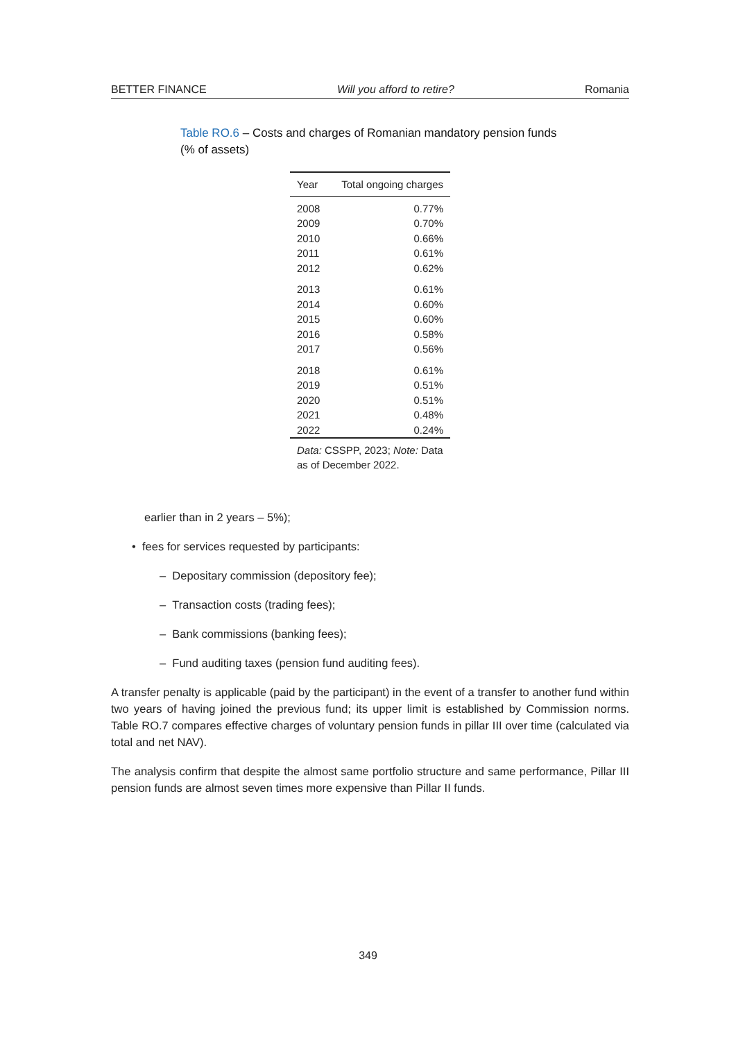BETTER FINANCE Will you afford to retire? Romania
Table RO.6 – Costs and charges of Romanian mandatory pension funds (% of assets)
| Year | Total ongoing charges |
| --- | --- |
| 2008 | 0.77% |
| 2009 | 0.70% |
| 2010 | 0.66% |
| 2011 | 0.61% |
| 2012 | 0.62% |
| 2013 | 0.61% |
| 2014 | 0.60% |
| 2015 | 0.60% |
| 2016 | 0.58% |
| 2017 | 0.56% |
| 2018 | 0.61% |
| 2019 | 0.51% |
| 2020 | 0.51% |
| 2021 | 0.48% |
| 2022 | 0.24% |
Data: CSSPP, 2023; Note: Data as of December 2022.
earlier than in 2 years – 5%);
• fees for services requested by participants:
– Depositary commission (depository fee);
– Transaction costs (trading fees);
– Bank commissions (banking fees);
– Fund auditing taxes (pension fund auditing fees).
A transfer penalty is applicable (paid by the participant) in the event of a transfer to another fund within two years of having joined the previous fund; its upper limit is established by Commission norms. Table RO.7 compares effective charges of voluntary pension funds in pillar III over time (calculated via total and net NAV).
The analysis confirm that despite the almost same portfolio structure and same performance, Pillar III pension funds are almost seven times more expensive than Pillar II funds.
349